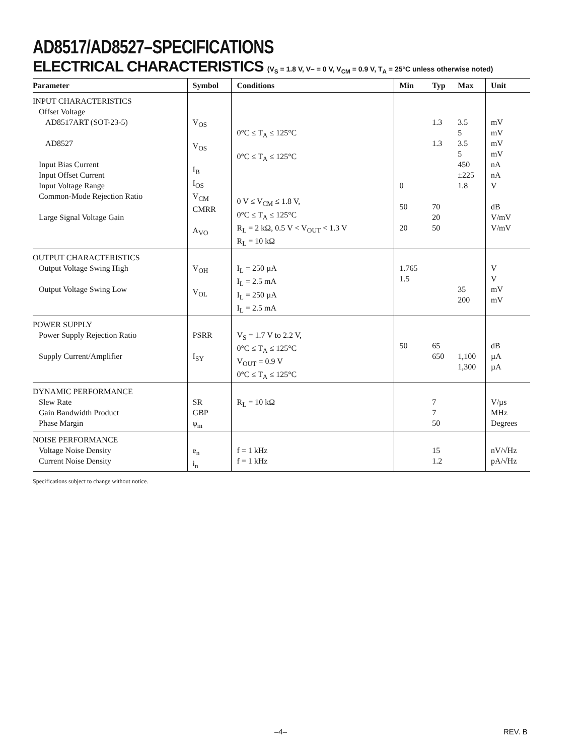AD8517/AD8527–SPECIFICATIONS
ELECTRICAL CHARACTERISTICS (V<sub>S</sub> = 1.8 V, V– = 0 V, V<sub>CM</sub> = 0.9 V, T<sub>A</sub> = 25°C unless otherwise noted)
| Parameter | Symbol | Conditions | Min | Typ | Max | Unit |
| --- | --- | --- | --- | --- | --- | --- |
| INPUT CHARACTERISTICS Offset Voltage AD8517ART (SOT-23-5) AD8527 Input Bias Current Input Offset Current Input Voltage Range Common-Mode Rejection Ratio Large Signal Voltage Gain | V<sub>OS</sub> V<sub>OS</sub> I<sub>B</sub> I<sub>OS</sub> V<sub>CM</sub> CMRR A<sub>VO</sub> | 0°C ≤ T<sub>A</sub> ≤ 125°C 0°C ≤ T<sub>A</sub> ≤ 125°C 0 V ≤ V<sub>CM</sub> ≤ 1.8 V, 0°C ≤ T<sub>A</sub> ≤ 125°C R<sub>L</sub> = 2 kΩ, 0.5 V < V<sub>OUT</sub> < 1.3 V R<sub>L</sub> = 10 kΩ | 0 50 20 | 1.3 1.3 70 20 50 | 3.5 5 3.5 5 450 ±225 1.8 | mV mV mV mV nA nA V dB V/mV V/mV |
| OUTPUT CHARACTERISTICS Output Voltage Swing High Output Voltage Swing Low | V<sub>OH</sub> V<sub>OL</sub> | I<sub>L</sub> = 250 µA I<sub>L</sub> = 2.5 mA I<sub>L</sub> = 250 µA I<sub>L</sub> = 2.5 mA | 1.765 1.5 | | 35 200 | V V mV mV |
| POWER SUPPLY Power Supply Rejection Ratio Supply Current/Amplifier | PSRR I<sub>SY</sub> | V<sub>S</sub> = 1.7 V to 2.2 V, 0°C ≤ T<sub>A</sub> ≤ 125°C V<sub>OUT</sub> = 0.9 V 0°C ≤ T<sub>A</sub> ≤ 125°C | 50 | 65 650 | 1,100 1,300 | dB µA µA |
| DYNAMIC PERFORMANCE Slew Rate Gain Bandwidth Product Phase Margin | SR GBP φ<sub>m</sub> | R<sub>L</sub> = 10 kΩ | | 7 7 50 | | V/µs MHz Degrees |
| NOISE PERFORMANCE Voltage Noise Density Current Noise Density | e<sub>n</sub> i<sub>n</sub> | f = 1 kHz f = 1 kHz | | 15 1.2 | | nV/√Hz pA/√Hz |
Specifications subject to change without notice.
–4– REV. B